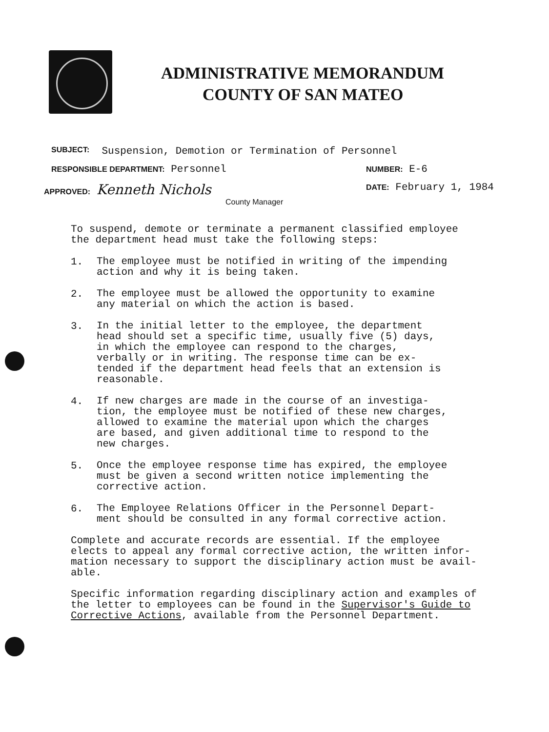ADMINISTRATIVE MEMORANDUM
COUNTY OF SAN MATEO
SUBJECT: Suspension, Demotion or Termination of Personnel
RESPONSIBLE DEPARTMENT: Personnel NUMBER: E-6
APPROVED: Kenneth Nichols DATE: February 1, 1984
County Manager
To suspend, demote or terminate a permanent classified employee
the department head must take the following steps:
1.
The employee must be notified in writing of the impending
action and why it is being taken.
2.
The employee must be allowed the opportunity to examine
any material on which the action is based.
3.
In the initial letter to the employee, the department
head should set a specific time, usually five (5) days,
in which the employee can respond to the charges,
verbally or in writing. The response time can be ex-
tended if the department head feels that an extension is
reasonable.
4.
If new charges are made in the course of an investiga-
tion, the employee must be notified of these new charges,
allowed to examine the material upon which the charges
are based, and given additional time to respond to the
new charges.
5.
Once the employee response time has expired, the employee
must be given a second written notice implementing the
corrective action.
6.
The Employee Relations Officer in the Personnel Depart-
ment should be consulted in any formal corrective action.
Complete and accurate records are essential. If the employee
elects to appeal any formal corrective action, the written infor-
mation necessary to support the disciplinary action must be avail-
able.
Specific information regarding disciplinary action and examples of
the letter to employees can be found in the Supervisor's Guide to
Corrective Actions, available from the Personnel Department.